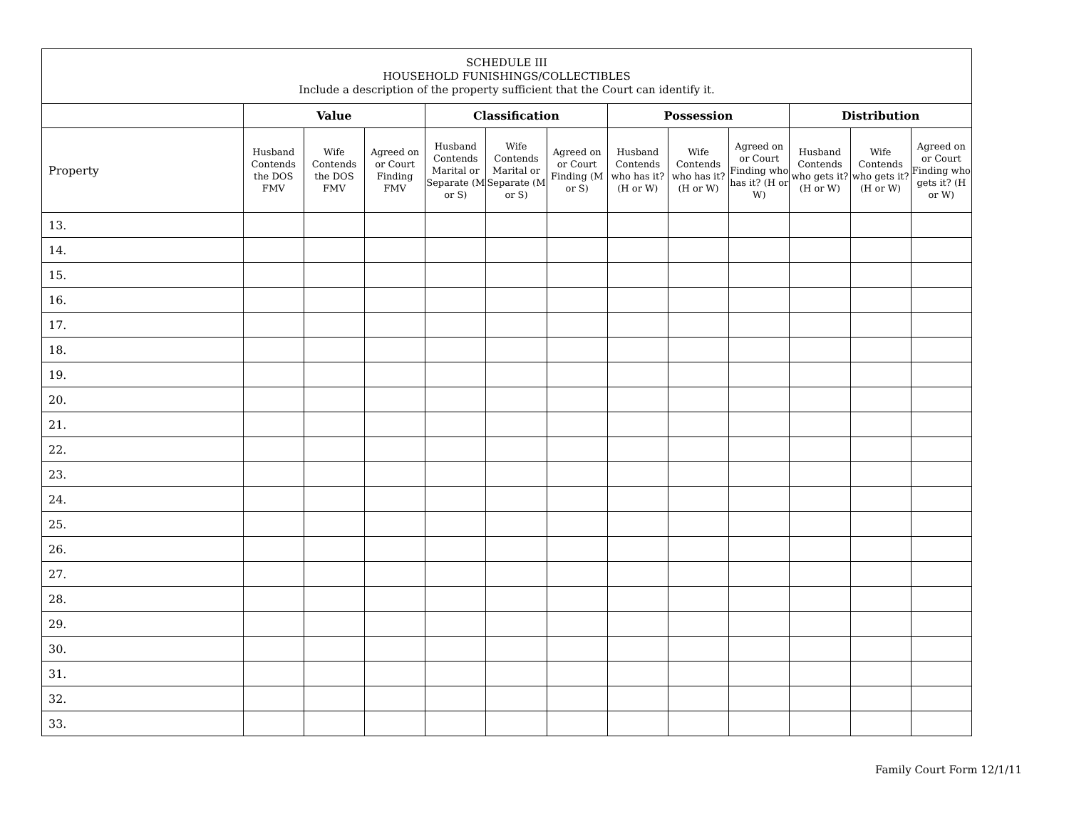| SCHEDULE III HOUSEHOLD FUNISHINGS/COLLECTIBLES Include a description of the property sufficient that the Court can identify it. | | | | | | | | | | | | |
| --- | --- | --- | --- | --- | --- | --- | --- | --- | --- | --- | --- | --- |
| | Value | | | Classification | | | Possession | | | Distribution | | |
| Property | Husband Contends the DOS FMV | Wife Contends the DOS FMV | Agreed on or Court Finding FMV | Husband Contends Marital or Separate (M or S) | Wife Contends Marital or Separate (M or S) | Agreed on or Court Finding (M or S) | Husband Contends who has it? (H or W) | Wife Contends who has it? (H or W) | Agreed on or Court Finding who has it? (H or W) | Husband Contends who gets it? (H or W) | Wife Contends who gets it? (H or W) | Agreed on or Court Finding who gets it? (H or W) |
| 13. | | | | | | | | | | | | |
| 14. | | | | | | | | | | | | |
| 15. | | | | | | | | | | | | |
| 16. | | | | | | | | | | | | |
| 17. | | | | | | | | | | | | |
| 18. | | | | | | | | | | | | |
| 19. | | | | | | | | | | | | |
| 20. | | | | | | | | | | | | |
| 21. | | | | | | | | | | | | |
| 22. | | | | | | | | | | | | |
| 23. | | | | | | | | | | | | |
| 24. | | | | | | | | | | | | |
| 25. | | | | | | | | | | | | |
| 26. | | | | | | | | | | | | |
| 27. | | | | | | | | | | | | |
| 28. | | | | | | | | | | | | |
| 29. | | | | | | | | | | | | |
| 30. | | | | | | | | | | | | |
| 31. | | | | | | | | | | | | |
| 32. | | | | | | | | | | | | |
| 33. | | | | | | | | | | | | |
Family Court Form 12/1/11